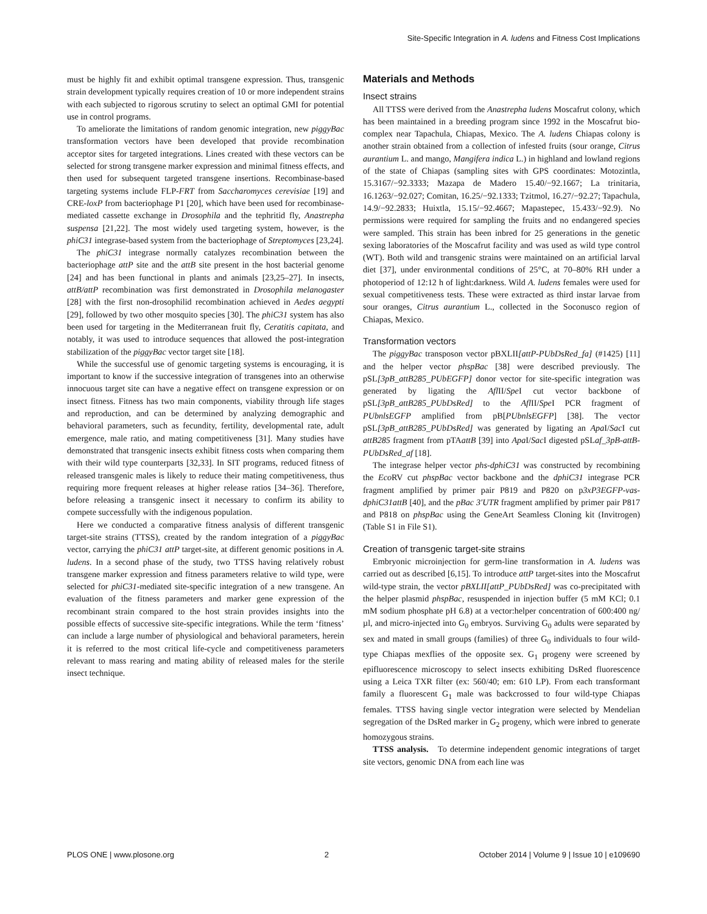Site-Specific Integration in A. ludens and Fitness Cost Implications
must be highly fit and exhibit optimal transgene expression. Thus, transgenic strain development typically requires creation of 10 or more independent strains with each subjected to rigorous scrutiny to select an optimal GMI for potential use in control programs.
To ameliorate the limitations of random genomic integration, new piggyBac transformation vectors have been developed that provide recombination acceptor sites for targeted integrations. Lines created with these vectors can be selected for strong transgene marker expression and minimal fitness effects, and then used for subsequent targeted transgene insertions. Recombinase-based targeting systems include FLP-FRT from Saccharomyces cerevisiae [19] and CRE-loxP from bacteriophage P1 [20], which have been used for recombinase-mediated cassette exchange in Drosophila and the tephritid fly, Anastrepha suspensa [21,22]. The most widely used targeting system, however, is the phiC31 integrase-based system from the bacteriophage of Streptomyces [23,24].
The phiC31 integrase normally catalyzes recombination between the bacteriophage attP site and the attB site present in the host bacterial genome [24] and has been functional in plants and animals [23,25–27]. In insects, attB/attP recombination was first demonstrated in Drosophila melanogaster [28] with the first non-drosophilid recombination achieved in Aedes aegypti [29], followed by two other mosquito species [30]. The phiC31 system has also been used for targeting in the Mediterranean fruit fly, Ceratitis capitata, and notably, it was used to introduce sequences that allowed the post-integration stabilization of the piggyBac vector target site [18].
While the successful use of genomic targeting systems is encouraging, it is important to know if the successive integration of transgenes into an otherwise innocuous target site can have a negative effect on transgene expression or on insect fitness. Fitness has two main components, viability through life stages and reproduction, and can be determined by analyzing demographic and behavioral parameters, such as fecundity, fertility, developmental rate, adult emergence, male ratio, and mating competitiveness [31]. Many studies have demonstrated that transgenic insects exhibit fitness costs when comparing them with their wild type counterparts [32,33]. In SIT programs, reduced fitness of released transgenic males is likely to reduce their mating competitiveness, thus requiring more frequent releases at higher release ratios [34–36]. Therefore, before releasing a transgenic insect it necessary to confirm its ability to compete successfully with the indigenous population.
Here we conducted a comparative fitness analysis of different transgenic target-site strains (TTSS), created by the random integration of a piggyBac vector, carrying the phiC31 attP target-site, at different genomic positions in A. ludens. In a second phase of the study, two TTSS having relatively robust transgene marker expression and fitness parameters relative to wild type, were selected for phiC31-mediated site-specific integration of a new transgene. An evaluation of the fitness parameters and marker gene expression of the recombinant strain compared to the host strain provides insights into the possible effects of successive site-specific integrations. While the term ‘fitness’ can include a large number of physiological and behavioral parameters, herein it is referred to the most critical life-cycle and competitiveness parameters relevant to mass rearing and mating ability of released males for the sterile insect technique.
Materials and Methods
Insect strains
All TTSS were derived from the Anastrepha ludens Moscafrut colony, which has been maintained in a breeding program since 1992 in the Moscafrut bio-complex near Tapachula, Chiapas, Mexico. The A. ludens Chiapas colony is another strain obtained from a collection of infested fruits (sour orange, Citrus aurantium L. and mango, Mangifera indica L.) in highland and lowland regions of the state of Chiapas (sampling sites with GPS coordinates: Motozintla, 15.3167/−92.3333; Mazapa de Madero 15.40/−92.1667; La trinitaria, 16.1263/−92.027; Comitan, 16.25/−92.1333; Tzitmol, 16.27/−92.27; Tapachula, 14.9/−92.2833; Huixtla, 15.15/−92.4667; Mapastepec, 15.433/−92.9). No permissions were required for sampling the fruits and no endangered species were sampled. This strain has been inbred for 25 generations in the genetic sexing laboratories of the Moscafrut facility and was used as wild type control (WT). Both wild and transgenic strains were maintained on an artificial larval diet [37], under environmental conditions of 25°C, at 70–80% RH under a photoperiod of 12:12 h of light:darkness. Wild A. ludens females were used for sexual competitiveness tests. These were extracted as third instar larvae from sour oranges, Citrus aurantium L., collected in the Soconusco region of Chiapas, Mexico.
Transformation vectors
The piggyBac transposon vector pBXLII[attP-PUbDsRed_fa] (#1425) [11] and the helper vector phspBac [38] were described previously. The pSL[3pB_attB285_PUbEGFP] donor vector for site-specific integration was generated by ligating the Afl II/Spe I cut vector backbone of pSL[3pB_attB285_PUbDsRed] to the Afl II/Spe I PCR fragment of PUbnlsEGFP amplified from pB[PUbnlsEGFP] [38]. The vector pSL[3pB_attB285_PUbDsRed] was generated by ligating an Apa I/Sac I cut attB285 fragment from pTAattB [39] into Apa I/Sac I digested pSLaf_3pB-attB-PUbDsRed_af [18].
The integrase helper vector phs-dphiC31 was constructed by recombining the Eco RV cut phspBac vector backbone and the dphiC31 integrase PCR fragment amplified by primer pair P819 and P820 on p3xP3EGFP-vas-dphiC31attB [40], and the pBac 3′UTR fragment amplified by primer pair P817 and P818 on phspBac using the GeneArt Seamless Cloning kit (Invitrogen) (Table S1 in File S1).
Creation of transgenic target-site strains
Embryonic microinjection for germ-line transformation in A. ludens was carried out as described [6,15]. To introduce attP target-sites into the Moscafrut wild-type strain, the vector pBXLII[attP_PUbDsRed] was co-precipitated with the helper plasmid phspBac, resuspended in injection buffer (5 mM KCl; 0.1 mM sodium phosphate pH 6.8) at a vector:helper concentration of 600:400 ng/µl, and micro-injected into G<sub>0</sub> embryos. Surviving G<sub>0</sub> adults were separated by sex and mated in small groups (families) of three G<sub>0</sub> individuals to four wild-type Chiapas mexflies of the opposite sex. G<sub>1</sub> progeny were screened by epifluorescence microscopy to select insects exhibiting DsRed fluorescence using a Leica TXR filter (ex: 560/40; em: 610 LP). From each transformant family a fluorescent G<sub>1</sub> male was backcrossed to four wild-type Chiapas females. TTSS having single vector integration were selected by Mendelian segregation of the DsRed marker in G<sub>2</sub> progeny, which were inbred to generate homozygous strains.
TTSS analysis. To determine independent genomic integrations of target site vectors, genomic DNA from each line was
PLOS ONE | www.plosone.org 2 October 2014 | Volume 9 | Issue 10 | e109690